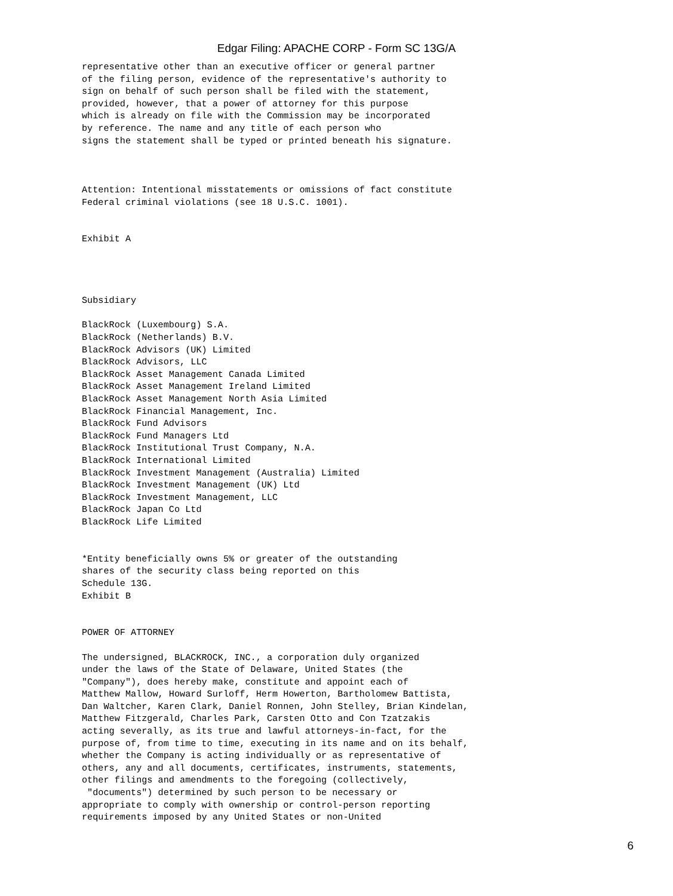Edgar Filing: APACHE CORP - Form SC 13G/A
representative other than an executive officer or general partner
of the filing person, evidence of the representative's authority to
sign on behalf of such person shall be filed with the statement,
provided, however, that a power of attorney for this purpose
which is already on file with the Commission may be incorporated
by reference. The name and any title of each person who
signs the statement shall be typed or printed beneath his signature.



Attention: Intentional misstatements or omissions of fact constitute
Federal criminal violations (see 18 U.S.C. 1001).


Exhibit A




Subsidiary

BlackRock (Luxembourg) S.A.
BlackRock (Netherlands) B.V.
BlackRock Advisors (UK) Limited
BlackRock Advisors, LLC
BlackRock Asset Management Canada Limited
BlackRock Asset Management Ireland Limited
BlackRock Asset Management North Asia Limited
BlackRock Financial Management, Inc.
BlackRock Fund Advisors
BlackRock Fund Managers Ltd
BlackRock Institutional Trust Company, N.A.
BlackRock International Limited
BlackRock Investment Management (Australia) Limited
BlackRock Investment Management (UK) Ltd
BlackRock Investment Management, LLC
BlackRock Japan Co Ltd
BlackRock Life Limited


*Entity beneficially owns 5% or greater of the outstanding
shares of the security class being reported on this
Schedule 13G.
Exhibit B


POWER OF ATTORNEY

The undersigned, BLACKROCK, INC., a corporation duly organized
under the laws of the State of Delaware, United States (the
"Company"), does hereby make, constitute and appoint each of
Matthew Mallow, Howard Surloff, Herm Howerton, Bartholomew Battista,
Dan Waltcher, Karen Clark, Daniel Ronnen, John Stelley, Brian Kindelan,
Matthew Fitzgerald, Charles Park, Carsten Otto and Con Tzatzakis
acting severally, as its true and lawful attorneys-in-fact, for the
purpose of, from time to time, executing in its name and on its behalf,
whether the Company is acting individually or as representative of
others, any and all documents, certificates, instruments, statements,
other filings and amendments to the foregoing (collectively,
 "documents") determined by such person to be necessary or
appropriate to comply with ownership or control-person reporting
requirements imposed by any United States or non-United
6